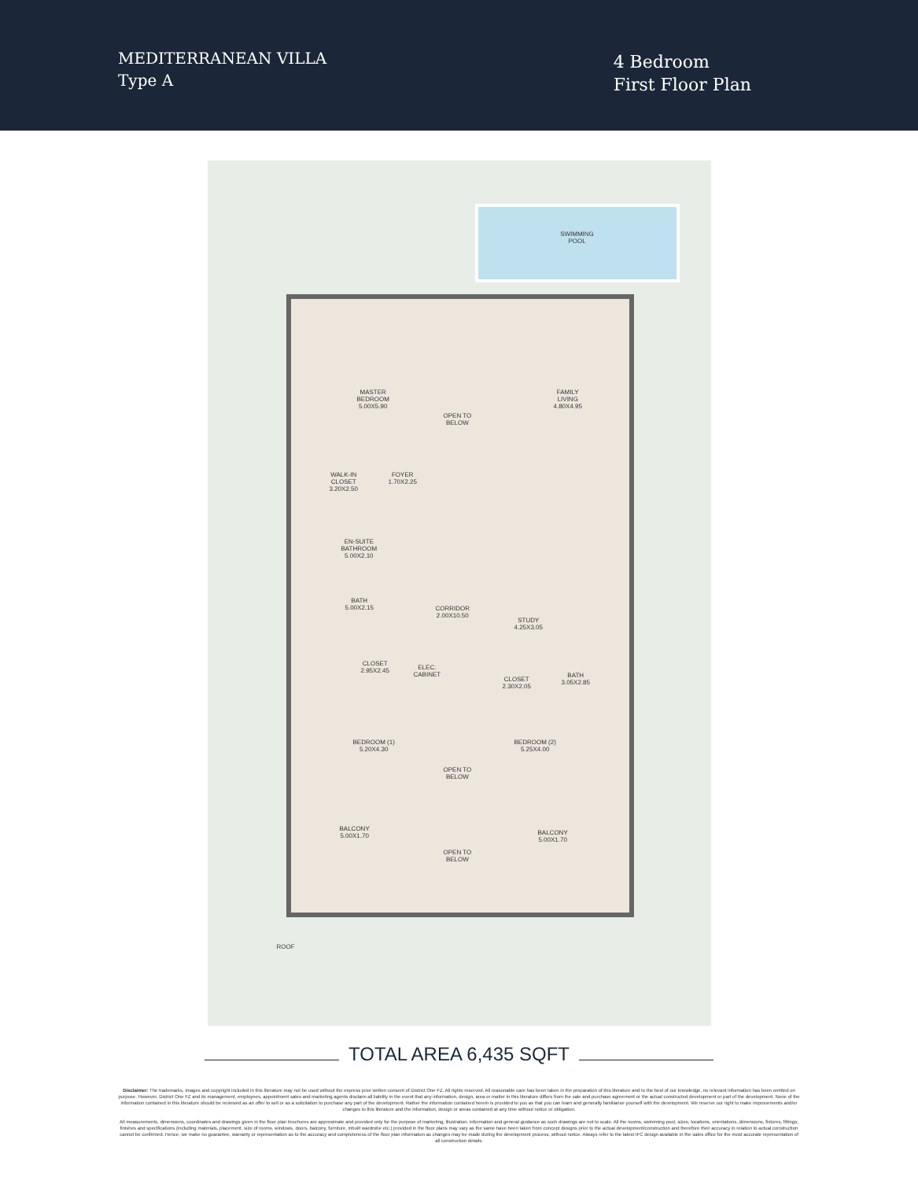MEDITERRANEAN VILLA
Type A
4 Bedroom
First Floor Plan
SWIMMING
POOL
MASTER
BEDROOM
5.00X5.90
OPEN TO
BELOW
FAMILY
LIVING
4.80X4.95
WALK-IN
CLOSET
3.20X2.50
FOYER
1.70X2.25
EN-SUITE
BATHROOM
5.00X2.10
BATH
5.00X2.15
CORRIDOR
2.00X10.50
STUDY
4.25X3.05
CLOSET
2.95X2.45
ELEC.
CABINET
CLOSET
2.30X2.05
BATH
3.05X2.85
BEDROOM (1)
5.20X4.30
OPEN TO
BELOW
BEDROOM (2)
5.25X4.00
BALCONY
5.00X1.70
OPEN TO
BELOW
BALCONY
5.00X1.70
ROOF
TOTAL AREA 6,435 SQFT
Disclaimer: The trademarks, images and copyright included in this literature may not be used without the express prior written consent of District One FZ. All rights reserved. All reasonable care has been taken in the preparation of this literature and to the best of our knowledge, no relevant information has been omitted on purpose. However, District One FZ and its management, employees, appointment sales and marketing agents disclaim all liability in the event that any information, design, area or matter in this literature differs from the sale and purchase agreement or the actual constructed development or part of the development. None of the information contained in this literature should be reviewed as an offer to sell or as a solicitation to purchase any part of the development. Rather the information contained herein is provided to you as that you can learn and generally familiarise yourself with the development. We reserve our right to make improvements and/or changes to this literature and the information, design or areas contained at any time without notice or obligation.
All measurements, dimensions, coordinates and drawings given in the floor plan brochures are approximate and provided only for the purpose of marketing, illustration, information and general guidance as such drawings are not to scale. All the rooms, swimming pool, sizes, locations, orientations, dimensions, fixtures, fittings, finishes and specifications (including materials, placement, size of rooms, windows, doors, balcony, furniture, inbuilt wardrobe etc.) provided in the floor plans may vary as the same have been taken from concept designs prior to the actual development/construction and therefore their accuracy in relation to actual construction cannot be confirmed. Hence, we make no guarantee, warranty or representation as to the accuracy and completeness of the floor plan information as changes may be made during the development process, without notice. Always refer to the latest IFC design available in the sales office for the most accurate representation of all construction details.